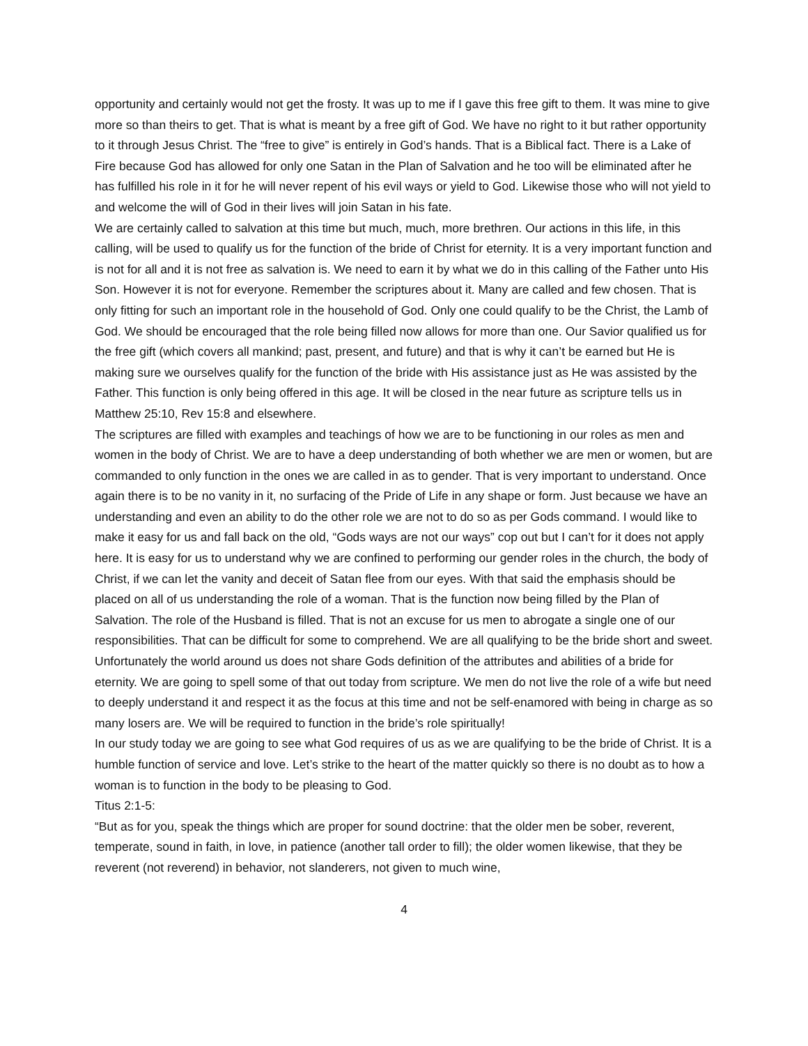opportunity and certainly would not get the frosty. It was up to me if I gave this free gift to them. It was mine to give more so than theirs to get. That is what is meant by a free gift of God. We have no right to it but rather opportunity to it through Jesus Christ. The “free to give” is entirely in God’s hands. That is a Biblical fact. There is a Lake of Fire because God has allowed for only one Satan in the Plan of Salvation and he too will be eliminated after he has fulfilled his role in it for he will never repent of his evil ways or yield to God. Likewise those who will not yield to and welcome the will of God in their lives will join Satan in his fate.
We are certainly called to salvation at this time but much, much, more brethren. Our actions in this life, in this calling, will be used to qualify us for the function of the bride of Christ for eternity. It is a very important function and is not for all and it is not free as salvation is. We need to earn it by what we do in this calling of the Father unto His Son. However it is not for everyone. Remember the scriptures about it. Many are called and few chosen. That is only fitting for such an important role in the household of God. Only one could qualify to be the Christ, the Lamb of God. We should be encouraged that the role being filled now allows for more than one. Our Savior qualified us for the free gift (which covers all mankind; past, present, and future) and that is why it can’t be earned but He is making sure we ourselves qualify for the function of the bride with His assistance just as He was assisted by the Father. This function is only being offered in this age. It will be closed in the near future as scripture tells us in Matthew 25:10, Rev 15:8 and elsewhere.
The scriptures are filled with examples and teachings of how we are to be functioning in our roles as men and women in the body of Christ. We are to have a deep understanding of both whether we are men or women, but are commanded to only function in the ones we are called in as to gender. That is very important to understand. Once again there is to be no vanity in it, no surfacing of the Pride of Life in any shape or form. Just because we have an understanding and even an ability to do the other role we are not to do so as per Gods command. I would like to make it easy for us and fall back on the old, “Gods ways are not our ways” cop out but I can’t for it does not apply here. It is easy for us to understand why we are confined to performing our gender roles in the church, the body of Christ, if we can let the vanity and deceit of Satan flee from our eyes. With that said the emphasis should be placed on all of us understanding the role of a woman. That is the function now being filled by the Plan of Salvation. The role of the Husband is filled. That is not an excuse for us men to abrogate a single one of our responsibilities. That can be difficult for some to comprehend. We are all qualifying to be the bride short and sweet. Unfortunately the world around us does not share Gods definition of the attributes and abilities of a bride for eternity. We are going to spell some of that out today from scripture. We men do not live the role of a wife but need to deeply understand it and respect it as the focus at this time and not be self-enamored with being in charge as so many losers are. We will be required to function in the bride’s role spiritually!
In our study today we are going to see what God requires of us as we are qualifying to be the bride of Christ. It is a humble function of service and love. Let’s strike to the heart of the matter quickly so there is no doubt as to how a woman is to function in the body to be pleasing to God.
Titus 2:1-5:
“But as for you, speak the things which are proper for sound doctrine: that the older men be sober, reverent, temperate, sound in faith, in love, in patience (another tall order to fill); the older women likewise, that they be reverent (not reverend) in behavior, not slanderers, not given to much wine,
4